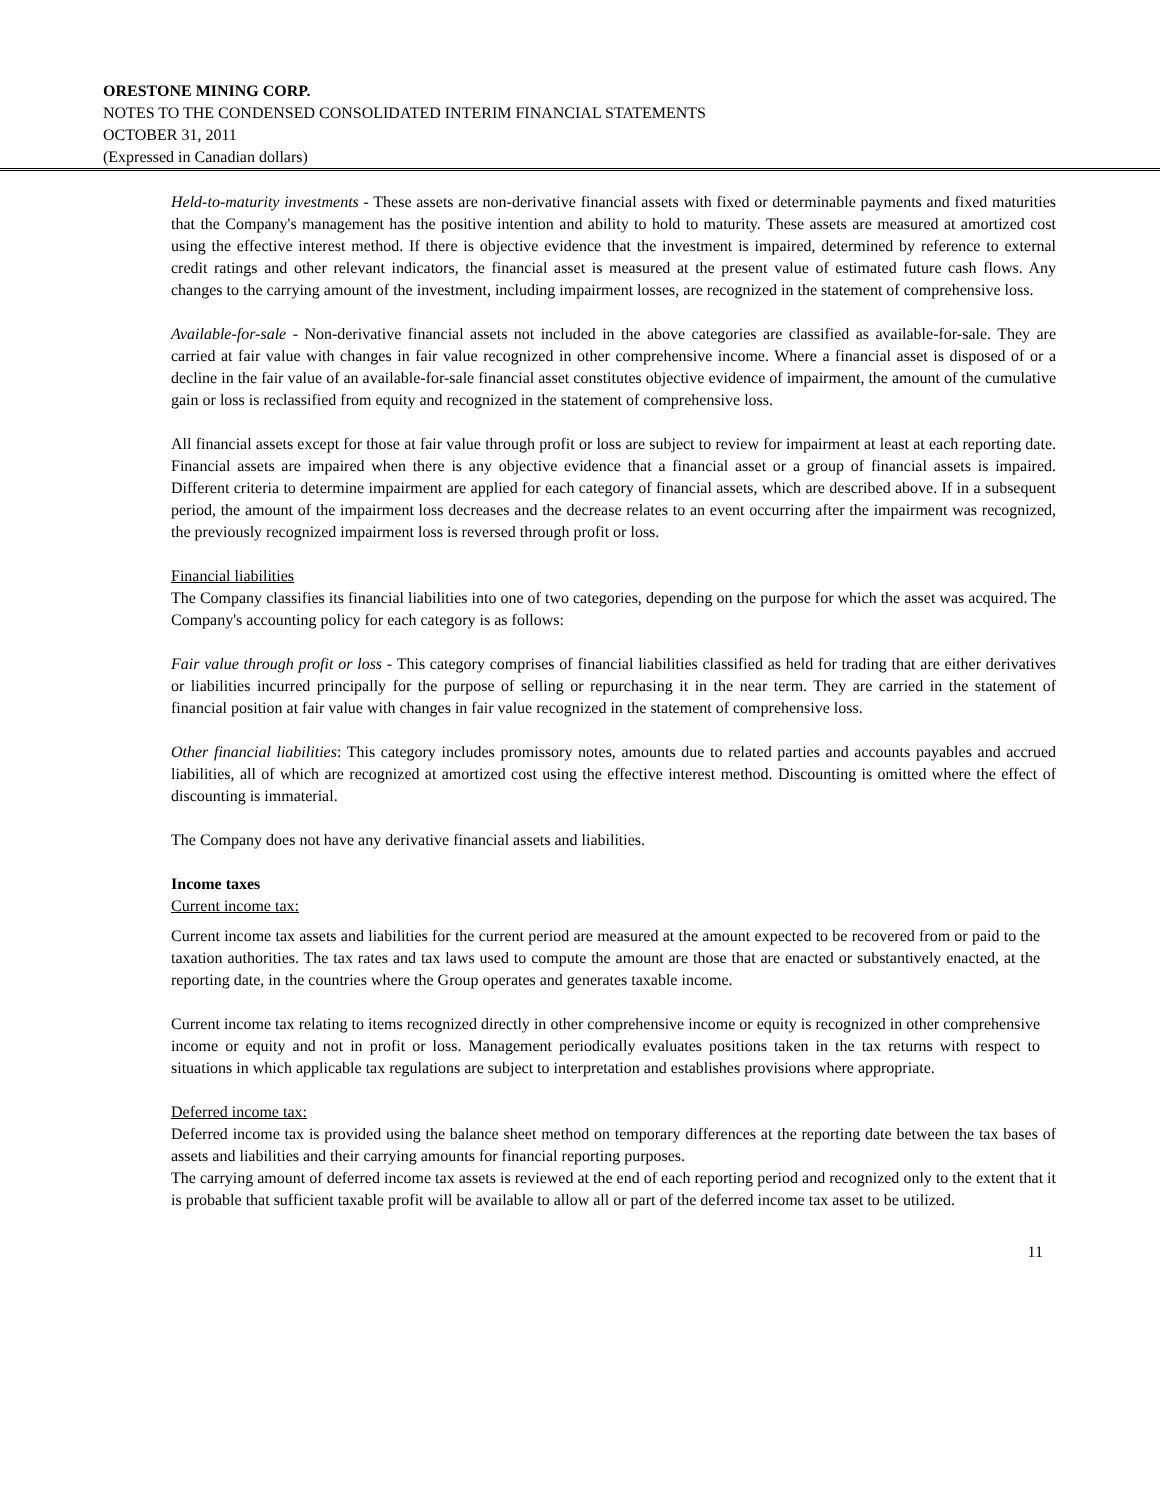ORESTONE MINING CORP.
NOTES TO THE CONDENSED CONSOLIDATED INTERIM FINANCIAL STATEMENTS
OCTOBER 31, 2011
(Expressed in Canadian dollars)
Held-to-maturity investments - These assets are non-derivative financial assets with fixed or determinable payments and fixed maturities that the Company's management has the positive intention and ability to hold to maturity. These assets are measured at amortized cost using the effective interest method. If there is objective evidence that the investment is impaired, determined by reference to external credit ratings and other relevant indicators, the financial asset is measured at the present value of estimated future cash flows. Any changes to the carrying amount of the investment, including impairment losses, are recognized in the statement of comprehensive loss.
Available-for-sale - Non-derivative financial assets not included in the above categories are classified as available-for-sale. They are carried at fair value with changes in fair value recognized in other comprehensive income. Where a financial asset is disposed of or a decline in the fair value of an available-for-sale financial asset constitutes objective evidence of impairment, the amount of the cumulative gain or loss is reclassified from equity and recognized in the statement of comprehensive loss.
All financial assets except for those at fair value through profit or loss are subject to review for impairment at least at each reporting date. Financial assets are impaired when there is any objective evidence that a financial asset or a group of financial assets is impaired. Different criteria to determine impairment are applied for each category of financial assets, which are described above. If in a subsequent period, the amount of the impairment loss decreases and the decrease relates to an event occurring after the impairment was recognized, the previously recognized impairment loss is reversed through profit or loss.
Financial liabilities
The Company classifies its financial liabilities into one of two categories, depending on the purpose for which the asset was acquired. The Company's accounting policy for each category is as follows:
Fair value through profit or loss - This category comprises of financial liabilities classified as held for trading that are either derivatives or liabilities incurred principally for the purpose of selling or repurchasing it in the near term. They are carried in the statement of financial position at fair value with changes in fair value recognized in the statement of comprehensive loss.
Other financial liabilities: This category includes promissory notes, amounts due to related parties and accounts payables and accrued liabilities, all of which are recognized at amortized cost using the effective interest method. Discounting is omitted where the effect of discounting is immaterial.
The Company does not have any derivative financial assets and liabilities.
Income taxes
Current income tax:
Current income tax assets and liabilities for the current period are measured at the amount expected to be recovered from or paid to the taxation authorities. The tax rates and tax laws used to compute the amount are those that are enacted or substantively enacted, at the reporting date, in the countries where the Group operates and generates taxable income.
Current income tax relating to items recognized directly in other comprehensive income or equity is recognized in other comprehensive income or equity and not in profit or loss. Management periodically evaluates positions taken in the tax returns with respect to situations in which applicable tax regulations are subject to interpretation and establishes provisions where appropriate.
Deferred income tax:
Deferred income tax is provided using the balance sheet method on temporary differences at the reporting date between the tax bases of assets and liabilities and their carrying amounts for financial reporting purposes.
The carrying amount of deferred income tax assets is reviewed at the end of each reporting period and recognized only to the extent that it is probable that sufficient taxable profit will be available to allow all or part of the deferred income tax asset to be utilized.
11